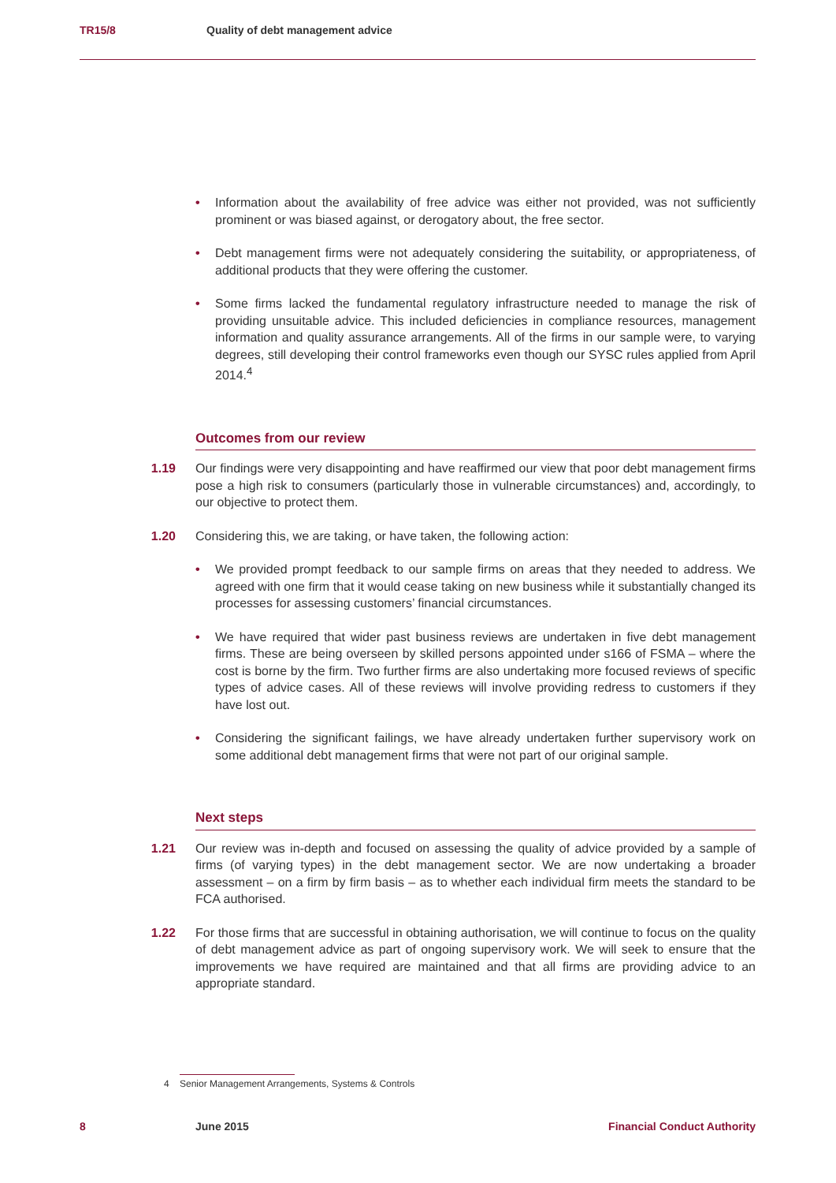TR15/8 Quality of debt management advice
• Information about the availability of free advice was either not provided, was not sufficiently prominent or was biased against, or derogatory about, the free sector.
• Debt management firms were not adequately considering the suitability, or appropriateness, of additional products that they were offering the customer.
• Some firms lacked the fundamental regulatory infrastructure needed to manage the risk of providing unsuitable advice. This included deficiencies in compliance resources, management information and quality assurance arrangements. All of the firms in our sample were, to varying degrees, still developing their control frameworks even though our SYSC rules applied from April 2014.<sup>4</sup>
Outcomes from our review
1.19 Our findings were very disappointing and have reaffirmed our view that poor debt management firms pose a high risk to consumers (particularly those in vulnerable circumstances) and, accordingly, to our objective to protect them.
1.20 Considering this, we are taking, or have taken, the following action:
• We provided prompt feedback to our sample firms on areas that they needed to address. We agreed with one firm that it would cease taking on new business while it substantially changed its processes for assessing customers’ financial circumstances.
• We have required that wider past business reviews are undertaken in five debt management firms. These are being overseen by skilled persons appointed under s166 of FSMA – where the cost is borne by the firm. Two further firms are also undertaking more focused reviews of specific types of advice cases. All of these reviews will involve providing redress to customers if they have lost out.
• Considering the significant failings, we have already undertaken further supervisory work on some additional debt management firms that were not part of our original sample.
Next steps
1.21 Our review was in-depth and focused on assessing the quality of advice provided by a sample of firms (of varying types) in the debt management sector. We are now undertaking a broader assessment – on a firm by firm basis – as to whether each individual firm meets the standard to be FCA authorised.
1.22 For those firms that are successful in obtaining authorisation, we will continue to focus on the quality of debt management advice as part of ongoing supervisory work. We will seek to ensure that the improvements we have required are maintained and that all firms are providing advice to an appropriate standard.
4 Senior Management Arrangements, Systems & Controls
8 June 2015 Financial Conduct Authority